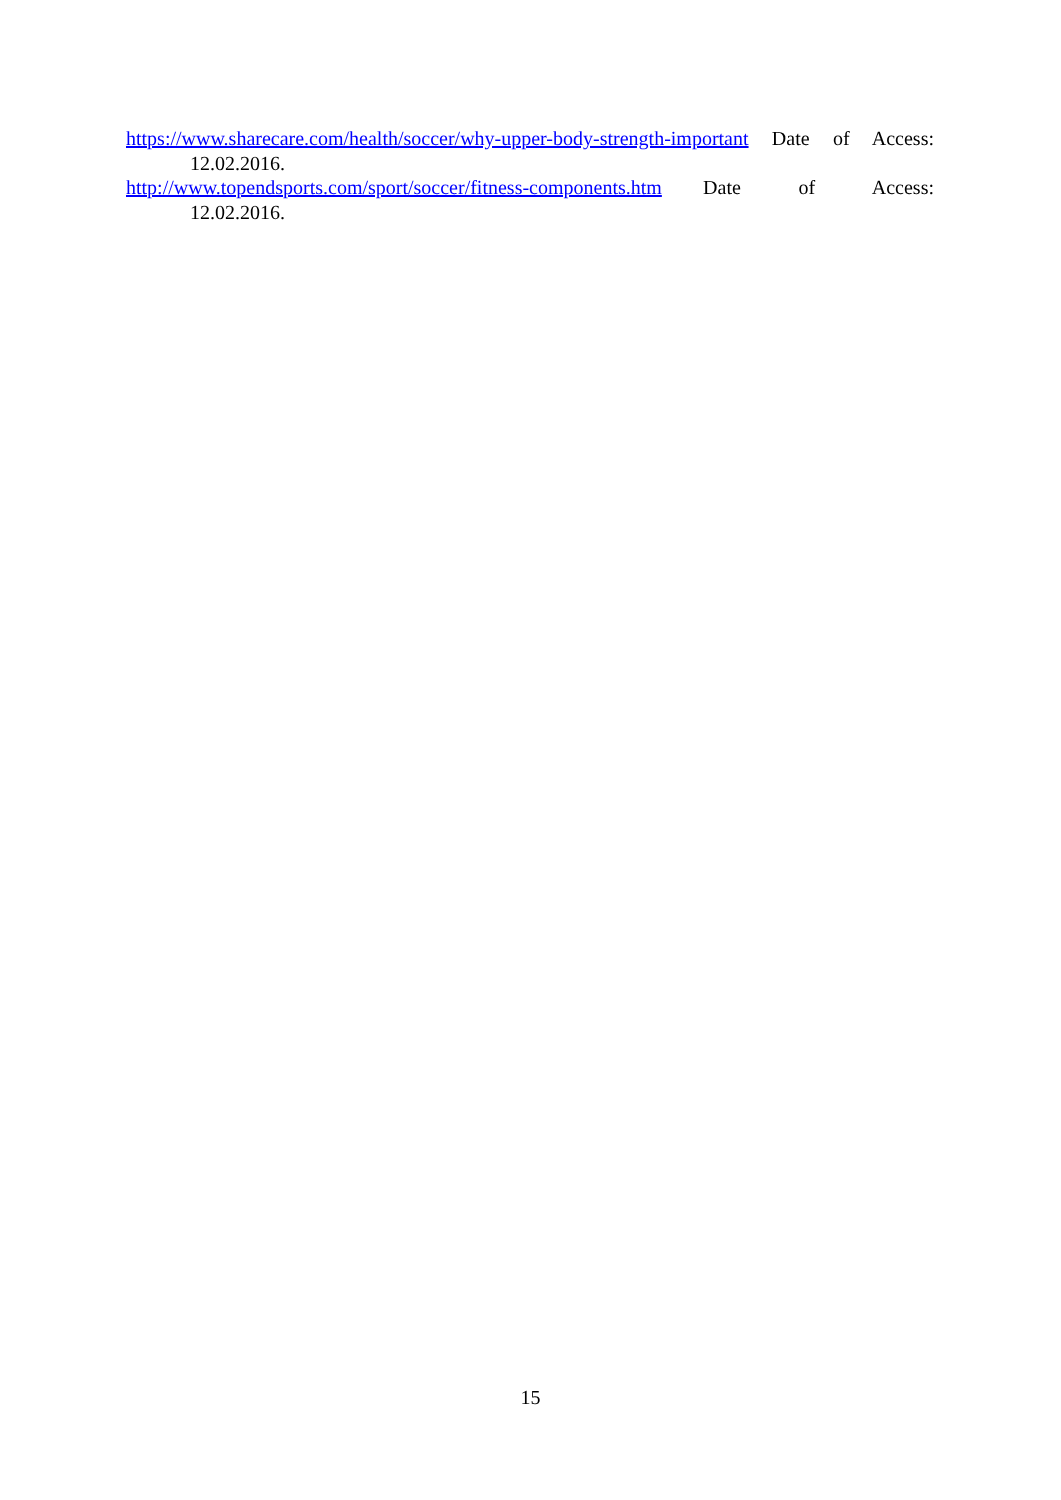https://www.sharecare.com/health/soccer/why-upper-body-strength-important Date of Access: 12.02.2016.
http://www.topendsports.com/sport/soccer/fitness-components.htm Date of Access: 12.02.2016.
15